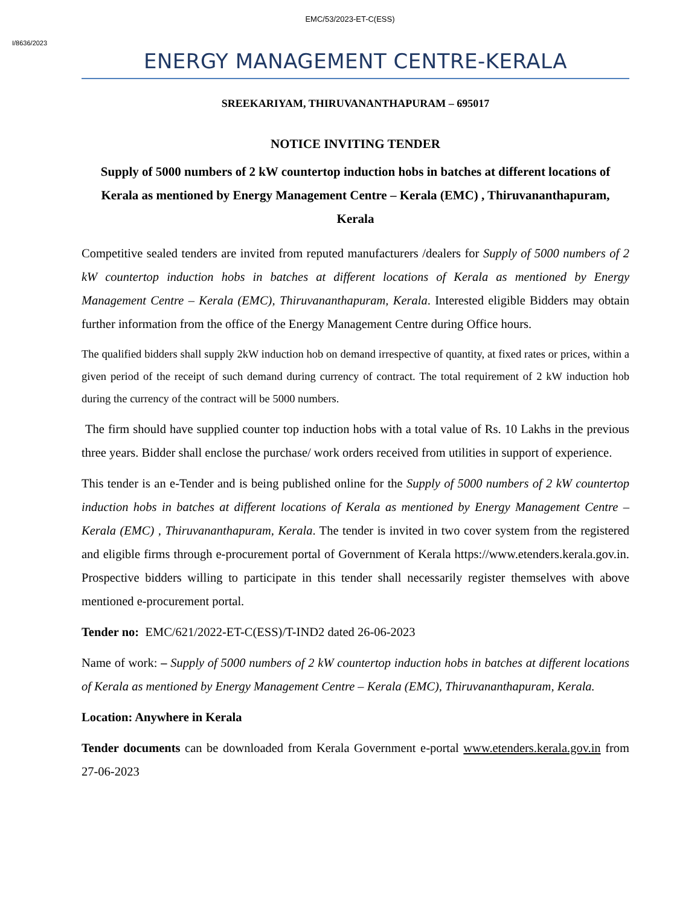EMC/53/2023-ET-C(ESS)
I/8636/2023
ENERGY MANAGEMENT CENTRE-KERALA
SREEKARIYAM, THIRUVANANTHAPURAM – 695017
NOTICE INVITING TENDER
Supply of 5000 numbers of 2 kW countertop induction hobs in batches at different locations of Kerala as mentioned by Energy Management Centre – Kerala (EMC) , Thiruvananthapuram, Kerala
Competitive sealed tenders are invited from reputed manufacturers /dealers for Supply of 5000 numbers of 2 kW countertop induction hobs in batches at different locations of Kerala as mentioned by Energy Management Centre – Kerala (EMC), Thiruvananthapuram, Kerala. Interested eligible Bidders may obtain further information from the office of the Energy Management Centre during Office hours.
The qualified bidders shall supply 2kW induction hob on demand irrespective of quantity, at fixed rates or prices, within a given period of the receipt of such demand during currency of contract. The total requirement of 2 kW induction hob during the currency of the contract will be 5000 numbers.
The firm should have supplied counter top induction hobs with a total value of Rs. 10 Lakhs in the previous three years. Bidder shall enclose the purchase/ work orders received from utilities in support of experience.
This tender is an e-Tender and is being published online for the Supply of 5000 numbers of 2 kW countertop induction hobs in batches at different locations of Kerala as mentioned by Energy Management Centre – Kerala (EMC) , Thiruvananthapuram, Kerala. The tender is invited in two cover system from the registered and eligible firms through e-procurement portal of Government of Kerala https://www.etenders.kerala.gov.in. Prospective bidders willing to participate in this tender shall necessarily register themselves with above mentioned e-procurement portal.
Tender no: EMC/621/2022-ET-C(ESS)/T-IND2 dated 26-06-2023
Name of work: – Supply of 5000 numbers of 2 kW countertop induction hobs in batches at different locations of Kerala as mentioned by Energy Management Centre – Kerala (EMC), Thiruvananthapuram, Kerala.
Location: Anywhere in Kerala
Tender documents can be downloaded from Kerala Government e-portal www.etenders.kerala.gov.in from 27-06-2023